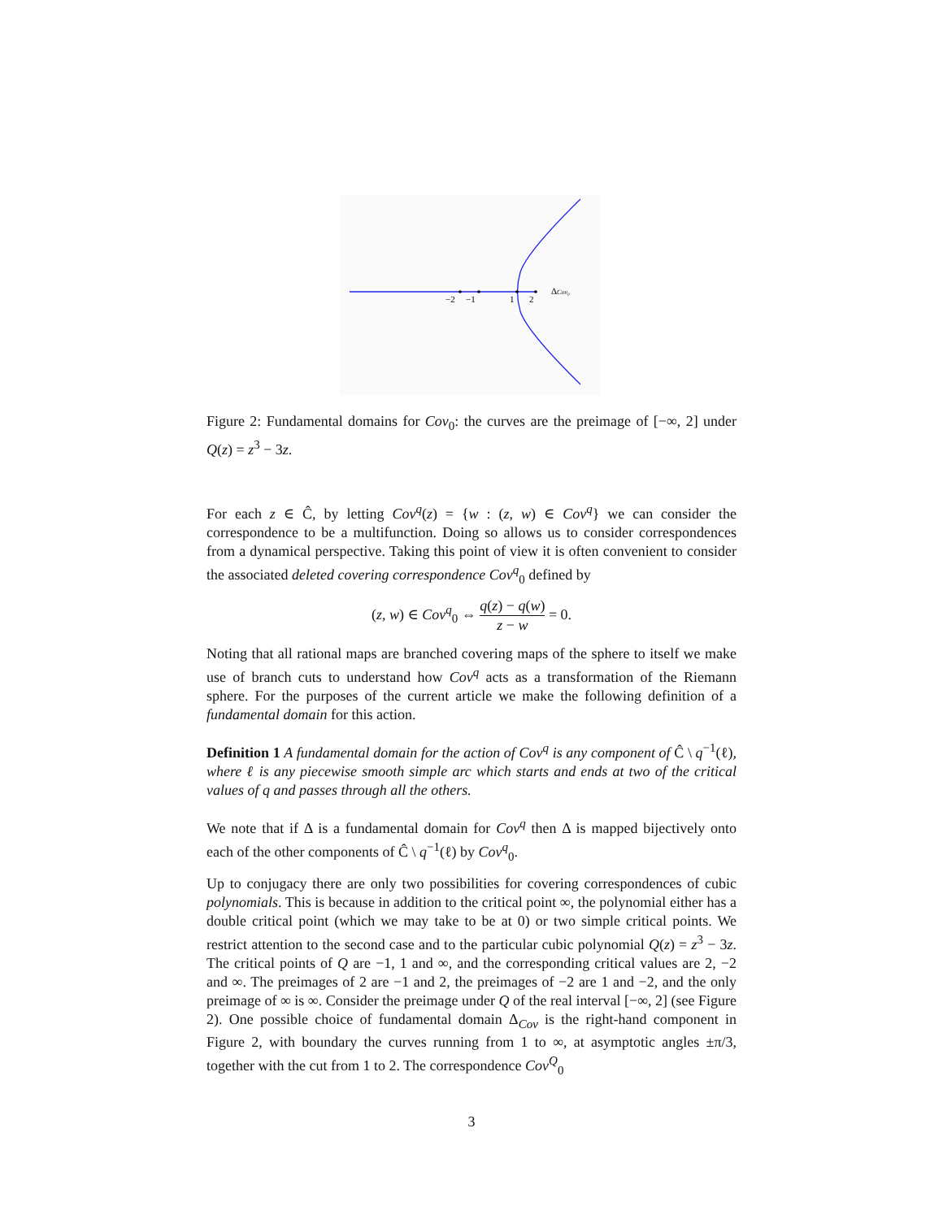−2
−1
1
2
ΔCov₀
Figure 2: Fundamental domains for Cov<sub>0</sub>: the curves are the preimage of [−∞, 2] under Q(z) = z<sup>3</sup> − 3z.
For each z ∈ Ĉ, by letting Cov<sup>q</sup>(z) = {w : (z, w) ∈ Cov<sup>q</sup>} we can consider the correspondence to be a multifunction. Doing so allows us to consider correspondences from a dynamical perspective. Taking this point of view it is often convenient to consider the associated deleted covering correspondence Cov<sup>q</sup><sub>0</sub> defined by
(z, w) ∈ Cov<sup>q</sup><sub>0</sub> ⇔ q(z) − q(w) z − w = 0.
Noting that all rational maps are branched covering maps of the sphere to itself we make use of branch cuts to understand how Cov<sup>q</sup> acts as a transformation of the Riemann sphere. For the purposes of the current article we make the following definition of a fundamental domain for this action.
Definition 1 A fundamental domain for the action of Cov<sup>q</sup> is any component of Ĉ \ q<sup>−1</sup>(ℓ), where ℓ is any piecewise smooth simple arc which starts and ends at two of the critical values of q and passes through all the others.
We note that if Δ is a fundamental domain for Cov<sup>q</sup> then Δ is mapped bijectively onto each of the other components of Ĉ \ q<sup>−1</sup>(ℓ) by Cov<sup>q</sup><sub>0</sub>.
Up to conjugacy there are only two possibilities for covering correspondences of cubic polynomials. This is because in addition to the critical point ∞, the polynomial either has a double critical point (which we may take to be at 0) or two simple critical points. We restrict attention to the second case and to the particular cubic polynomial Q(z) = z<sup>3</sup> − 3z. The critical points of Q are −1, 1 and ∞, and the corresponding critical values are 2, −2 and ∞. The preimages of 2 are −1 and 2, the preimages of −2 are 1 and −2, and the only preimage of ∞ is ∞. Consider the preimage under Q of the real interval [−∞, 2] (see Figure 2). One possible choice of fundamental domain Δ<sub>Cov</sub> is the right-hand component in Figure 2, with boundary the curves running from 1 to ∞, at asymptotic angles ±π/3, together with the cut from 1 to 2. The correspondence Cov<sup>Q</sup><sub>0</sub>
3